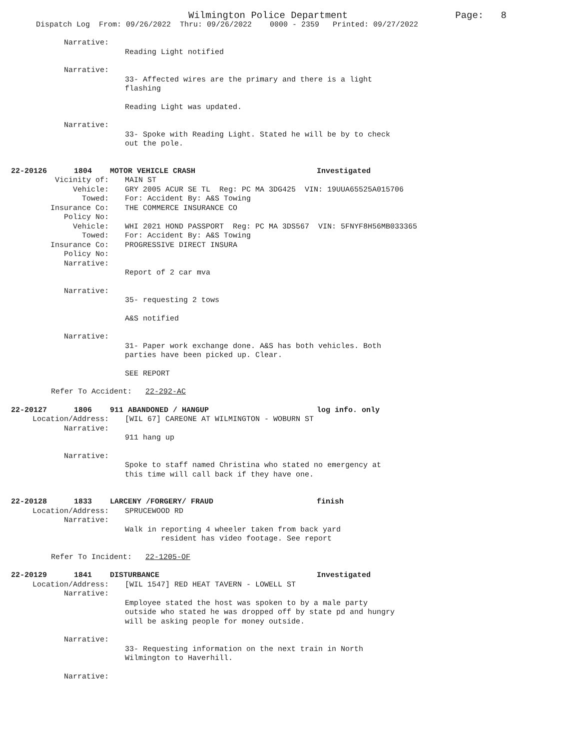Wilmington Police Department Page: 8
Dispatch Log From: 09/26/2022 Thru: 09/26/2022 0000 - 2359 Printed: 09/27/2022
Narrative:
Reading Light notified
Narrative:
33- Affected wires are the primary and there is a light
flashing
Reading Light was updated.
Narrative:
33- Spoke with Reading Light. Stated he will be by to check
out the pole.
22-20126 1804 MOTOR VEHICLE CRASH Investigated
Vicinity of: MAIN ST
Vehicle: GRY 2005 ACUR SE TL Reg: PC MA 3DG425 VIN: 19UUA65525A015706
Towed: For: Accident By: A&S Towing
Insurance Co: THE COMMERCE INSURANCE CO
Policy No:
Vehicle: WHI 2021 HOND PASSPORT Reg: PC MA 3DS567 VIN: 5FNYF8H56MB033365
Towed: For: Accident By: A&S Towing
Insurance Co: PROGRESSIVE DIRECT INSURA
Policy No:
Narrative:
Report of 2 car mva
Narrative:
35- requesting 2 tows
A&S notified
Narrative:
31- Paper work exchange done. A&S has both vehicles. Both
parties have been picked up. Clear.
SEE REPORT
Refer To Accident: 22-292-AC
22-20127 1806 911 ABANDONED / HANGUP log info. only
Location/Address: [WIL 67] CAREONE AT WILMINGTON - WOBURN ST
Narrative:
911 hang up
Narrative:
Spoke to staff named Christina who stated no emergency at
this time will call back if they have one.
22-20128 1833 LARCENY /FORGERY/ FRAUD finish
Location/Address: SPRUCEWOOD RD
Narrative:
Walk in reporting 4 wheeler taken from back yard
resident has video footage. See report
Refer To Incident: 22-1205-OF
22-20129 1841 DISTURBANCE Investigated
Location/Address: [WIL 1547] RED HEAT TAVERN - LOWELL ST
Narrative:
Employee stated the host was spoken to by a male party
outside who stated he was dropped off by state pd and hungry
will be asking people for money outside.
Narrative:
33- Requesting information on the next train in North
Wilmington to Haverhill.
Narrative: